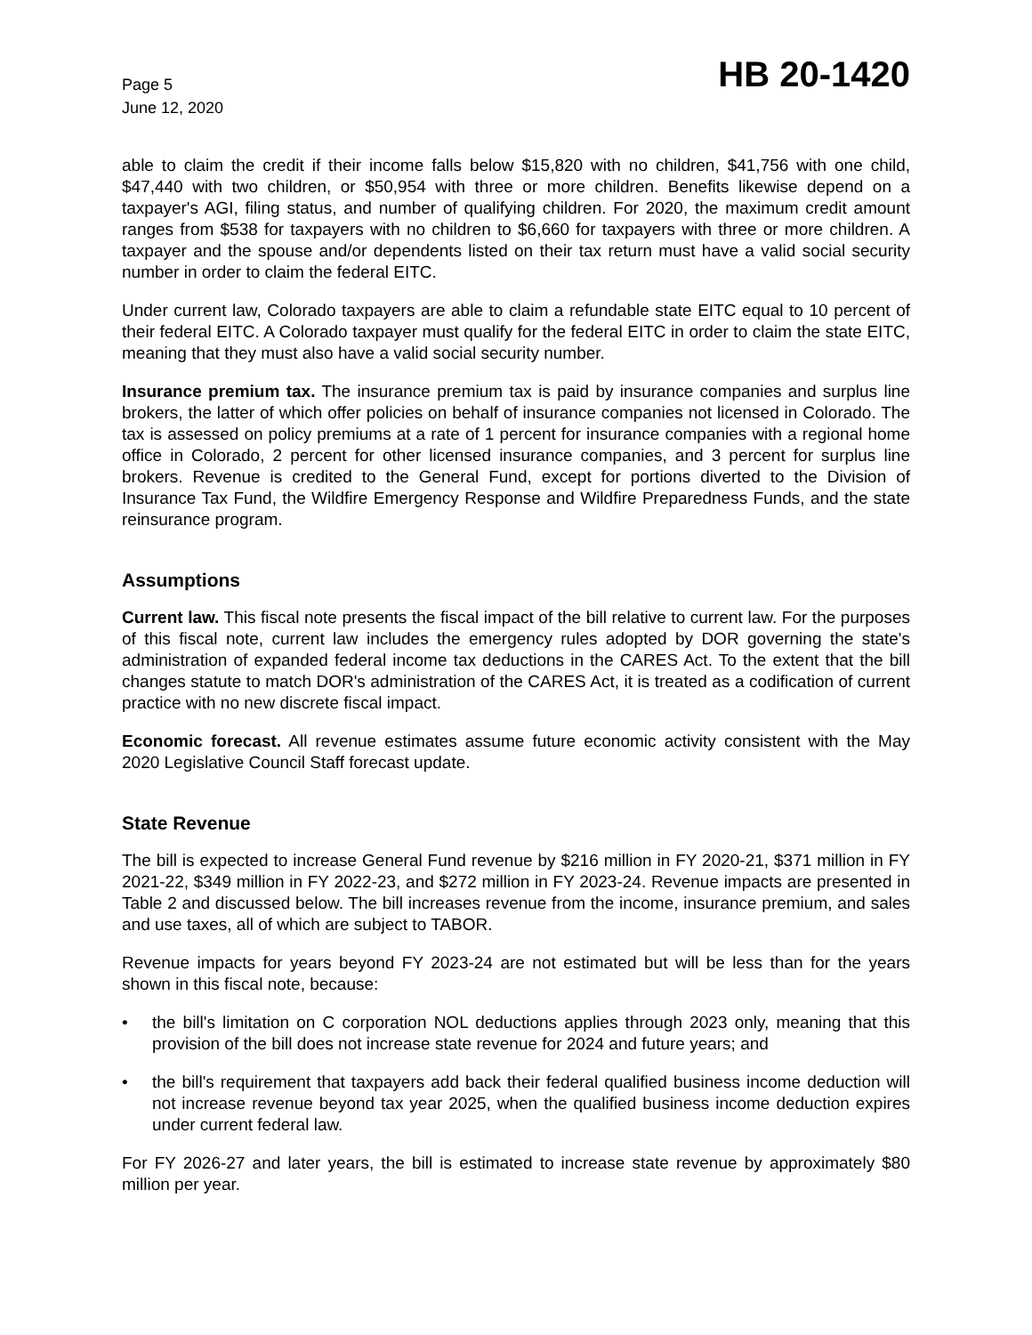Page 5
June 12, 2020
HB 20-1420
able to claim the credit if their income falls below $15,820 with no children, $41,756 with one child, $47,440 with two children, or $50,954 with three or more children. Benefits likewise depend on a taxpayer's AGI, filing status, and number of qualifying children. For 2020, the maximum credit amount ranges from $538 for taxpayers with no children to $6,660 for taxpayers with three or more children. A taxpayer and the spouse and/or dependents listed on their tax return must have a valid social security number in order to claim the federal EITC.
Under current law, Colorado taxpayers are able to claim a refundable state EITC equal to 10 percent of their federal EITC. A Colorado taxpayer must qualify for the federal EITC in order to claim the state EITC, meaning that they must also have a valid social security number.
Insurance premium tax. The insurance premium tax is paid by insurance companies and surplus line brokers, the latter of which offer policies on behalf of insurance companies not licensed in Colorado. The tax is assessed on policy premiums at a rate of 1 percent for insurance companies with a regional home office in Colorado, 2 percent for other licensed insurance companies, and 3 percent for surplus line brokers. Revenue is credited to the General Fund, except for portions diverted to the Division of Insurance Tax Fund, the Wildfire Emergency Response and Wildfire Preparedness Funds, and the state reinsurance program.
Assumptions
Current law. This fiscal note presents the fiscal impact of the bill relative to current law. For the purposes of this fiscal note, current law includes the emergency rules adopted by DOR governing the state's administration of expanded federal income tax deductions in the CARES Act. To the extent that the bill changes statute to match DOR's administration of the CARES Act, it is treated as a codification of current practice with no new discrete fiscal impact.
Economic forecast. All revenue estimates assume future economic activity consistent with the May 2020 Legislative Council Staff forecast update.
State Revenue
The bill is expected to increase General Fund revenue by $216 million in FY 2020-21, $371 million in FY 2021-22, $349 million in FY 2022-23, and $272 million in FY 2023-24. Revenue impacts are presented in Table 2 and discussed below. The bill increases revenue from the income, insurance premium, and sales and use taxes, all of which are subject to TABOR.
Revenue impacts for years beyond FY 2023-24 are not estimated but will be less than for the years shown in this fiscal note, because:
• the bill's limitation on C corporation NOL deductions applies through 2023 only, meaning that this provision of the bill does not increase state revenue for 2024 and future years; and
• the bill's requirement that taxpayers add back their federal qualified business income deduction will not increase revenue beyond tax year 2025, when the qualified business income deduction expires under current federal law.
For FY 2026-27 and later years, the bill is estimated to increase state revenue by approximately $80 million per year.